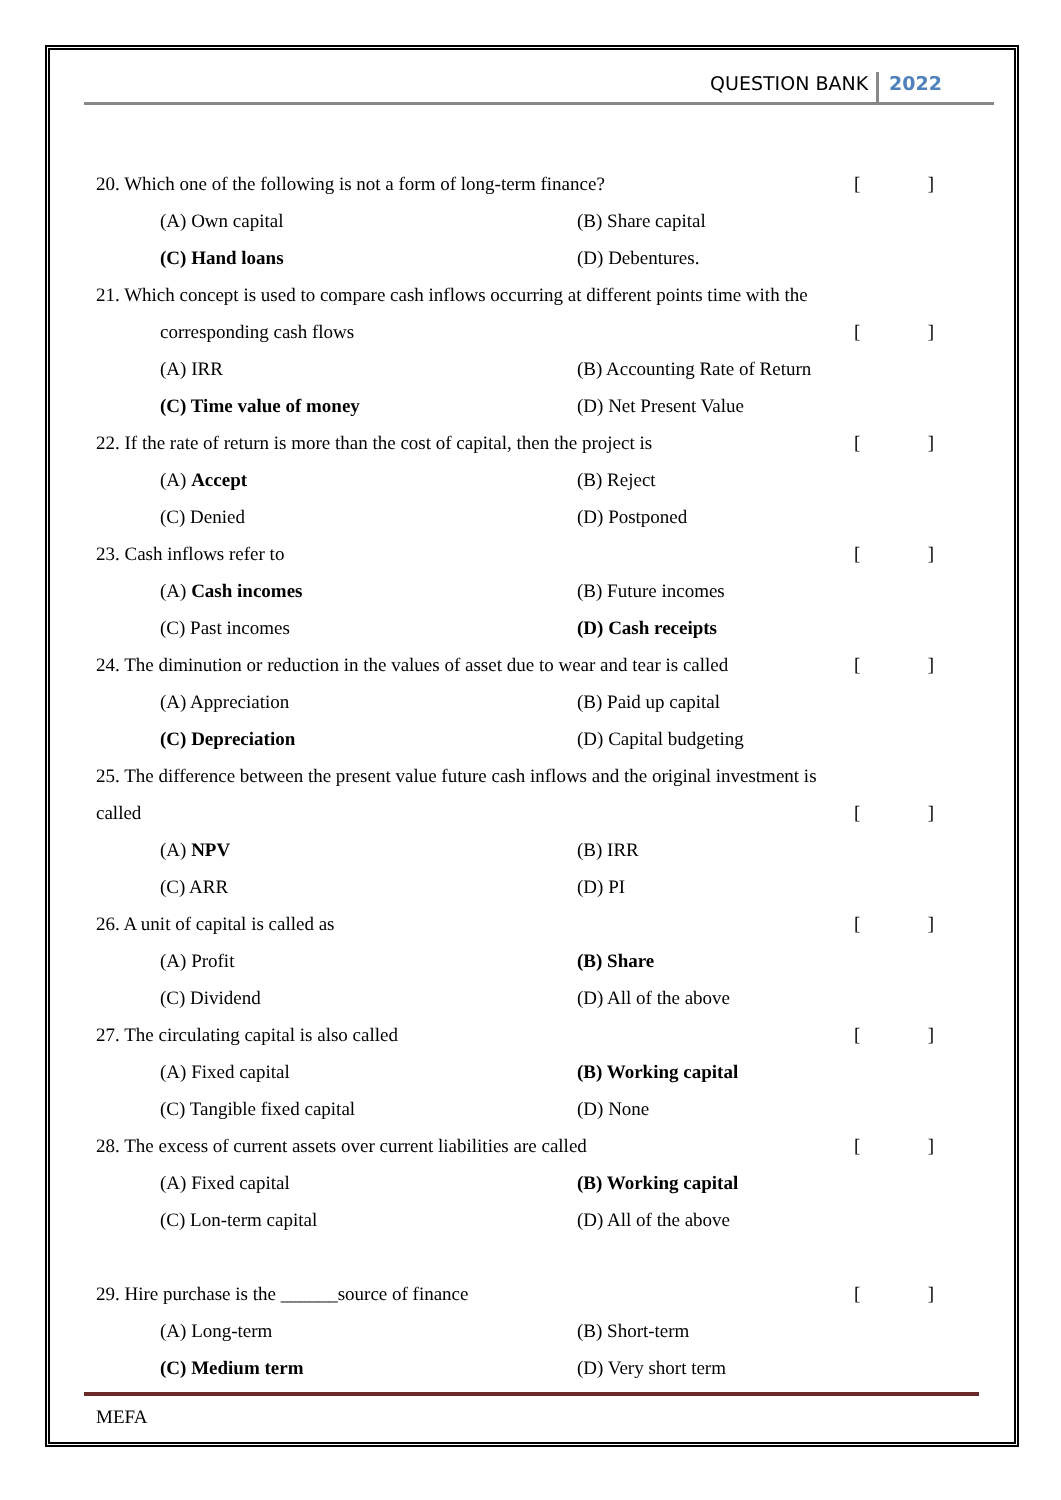QUESTION BANK 2022
20. Which one of the following is not a form of long-term finance? []
(A) Own capital (B) Share capital
(C) Hand loans (D) Debentures.
21. Which concept is used to compare cash inflows occurring at different points time with the
corresponding cash flows []
(A) IRR (B) Accounting Rate of Return
(C) Time value of money (D) Net Present Value
22. If the rate of return is more than the cost of capital, then the project is []
(A) Accept (B) Reject
(C) Denied (D) Postponed
23. Cash inflows refer to []
(A) Cash incomes (B) Future incomes
(C) Past incomes (D) Cash receipts
24. The diminution or reduction in the values of asset due to wear and tear is called []
(A) Appreciation (B) Paid up capital
(C) Depreciation (D) Capital budgeting
25. The difference between the present value future cash inflows and the original investment is
called []
(A) NPV (B) IRR
(C) ARR (D) PI
26. A unit of capital is called as []
(A) Profit (B) Share
(C) Dividend (D) All of the above
27. The circulating capital is also called []
(A) Fixed capital (B) Working capital
(C) Tangible fixed capital (D) None
28. The excess of current assets over current liabilities are called []
(A) Fixed capital (B) Working capital
(C) Lon-term capital (D) All of the above
29. Hire purchase is the ______source of finance []
(A) Long-term (B) Short-term
(C) Medium term (D) Very short term
MEFA